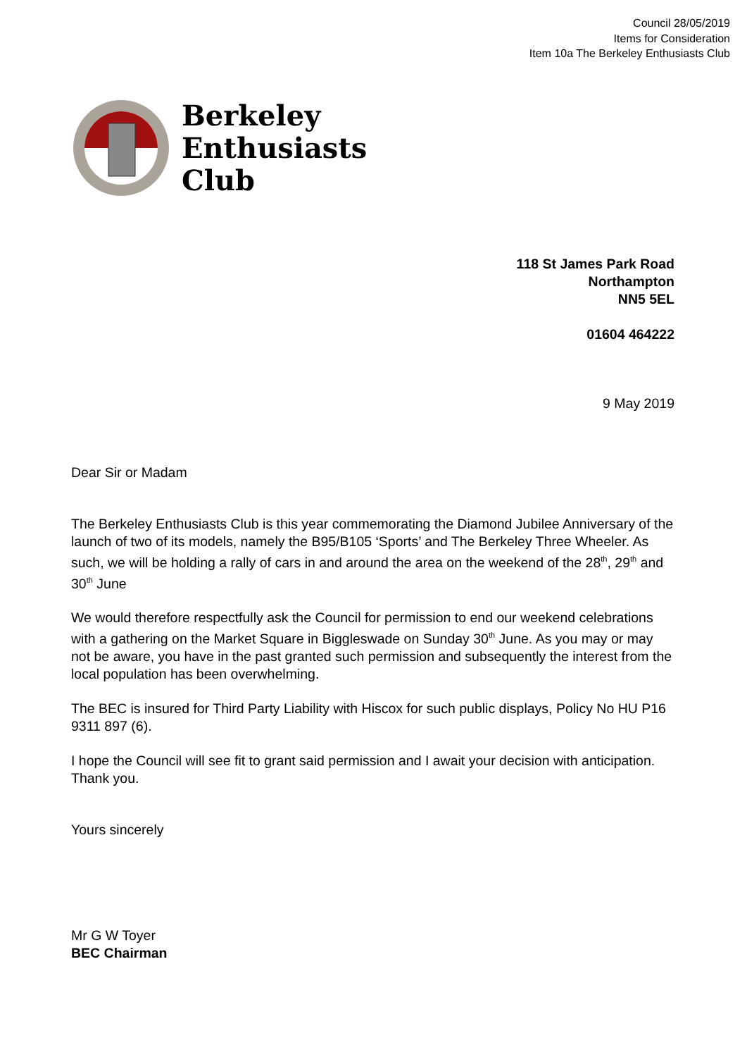Council 28/05/2019
Items for Consideration
Item 10a The Berkeley Enthusiasts Club
Berkeley
Enthusiasts
Club
118 St James Park Road
Northampton
NN5 5EL
01604 464222
9 May 2019
Dear Sir or Madam
The Berkeley Enthusiasts Club is this year commemorating the Diamond Jubilee Anniversary of the launch of two of its models, namely the B95/B105 ‘Sports’ and The Berkeley Three Wheeler. As such, we will be holding a rally of cars in and around the area on the weekend of the 28<sup>th</sup>, 29<sup>th</sup> and 30<sup>th</sup> June
We would therefore respectfully ask the Council for permission to end our weekend celebrations with a gathering on the Market Square in Biggleswade on Sunday 30<sup>th</sup> June. As you may or may not be aware, you have in the past granted such permission and subsequently the interest from the local population has been overwhelming.
The BEC is insured for Third Party Liability with Hiscox for such public displays, Policy No HU P16 9311 897 (6).
I hope the Council will see fit to grant said permission and I await your decision with anticipation. Thank you.
Yours sincerely
Mr G W Toyer
BEC Chairman